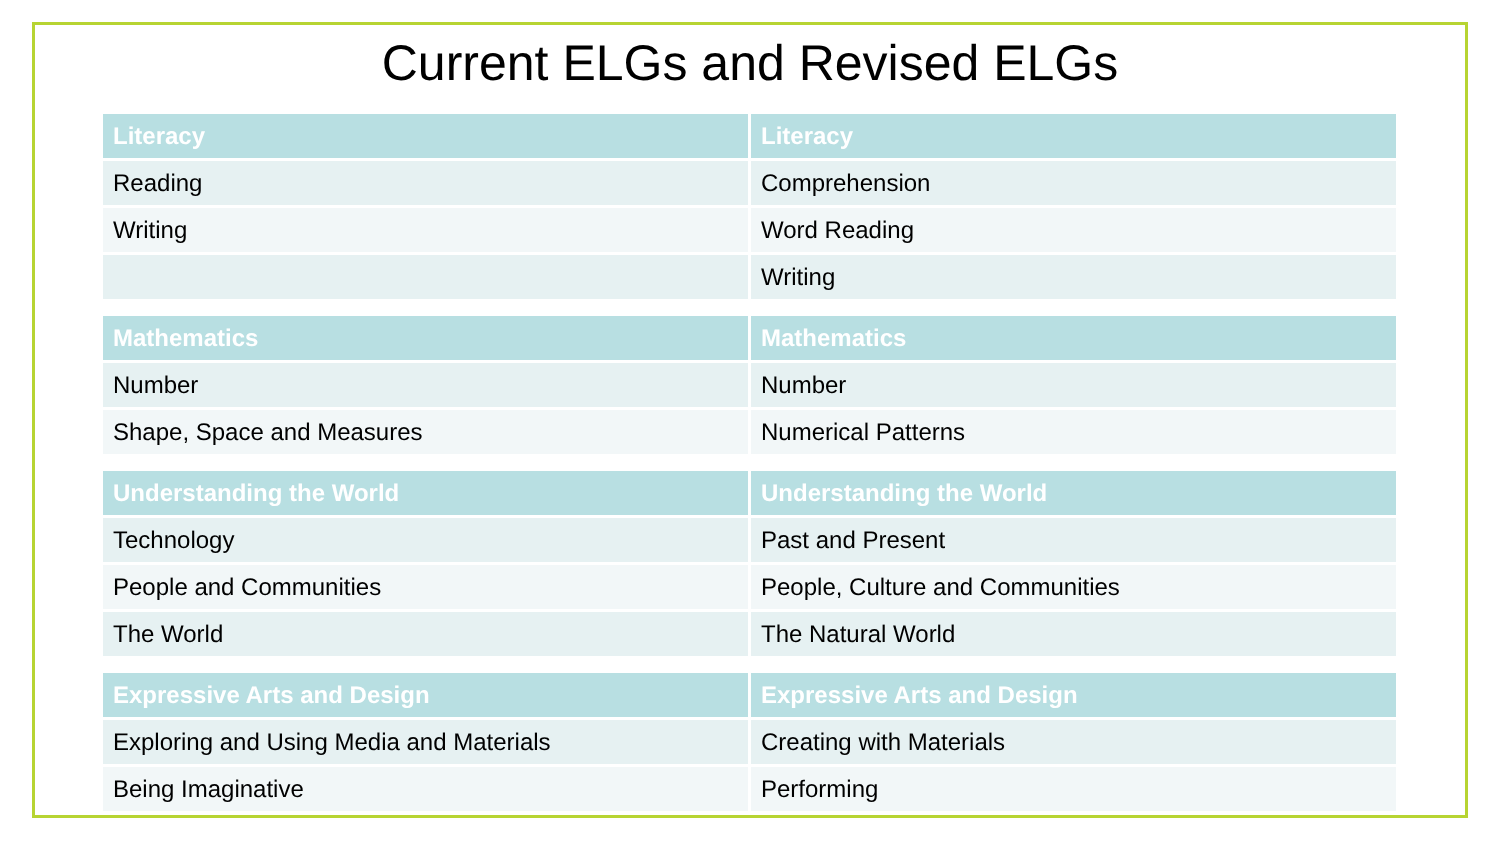Current ELGs and Revised ELGs
| Literacy | Literacy |
| --- | --- |
| Reading | Comprehension |
| Writing | Word Reading |
| | Writing |
| Mathematics | Mathematics |
| --- | --- |
| Number | Number |
| Shape, Space and Measures | Numerical Patterns |
| Understanding the World | Understanding the World |
| --- | --- |
| Technology | Past and Present |
| People and Communities | People, Culture and Communities |
| The World | The Natural World |
| Expressive Arts and Design | Expressive Arts and Design |
| --- | --- |
| Exploring and Using Media and Materials | Creating with Materials |
| Being Imaginative | Performing |